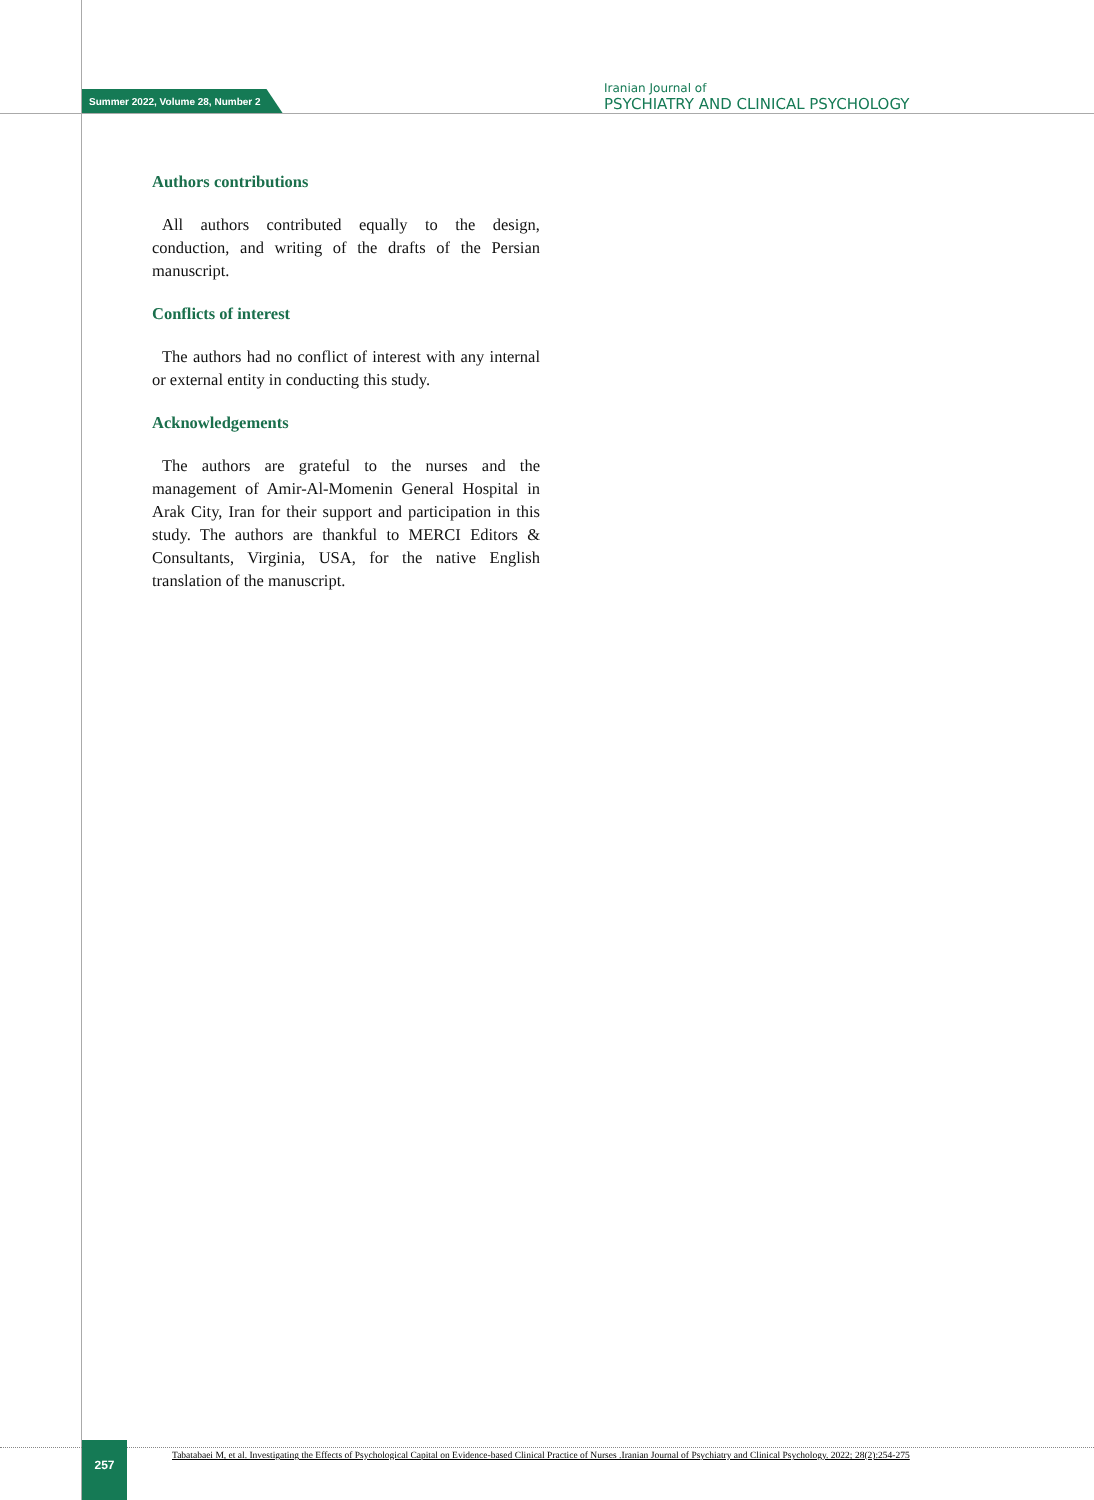Summer 2022, Volume 28, Number 2
Iranian Journal of
PSYCHIATRY AND CLINICAL PSYCHOLOGY
Authors contributions
All authors contributed equally to the design, conduction, and writing of the drafts of the Persian manuscript.
Conflicts of interest
The authors had no conflict of interest with any internal or external entity in conducting this study.
Acknowledgements
The authors are grateful to the nurses and the management of Amir-Al-Momenin General Hospital in Arak City, Iran for their support and participation in this study. The authors are thankful to MERCI Editors & Consultants, Virginia, USA, for the native English translation of the manuscript.
257
Tabatabaei M, et al. Investigating the Effects of Psychological Capital on Evidence-based Clinical Practice of Nurses .Iranian Journal of Psychiatry and Clinical Psychology. 2022; 28(2):254-275